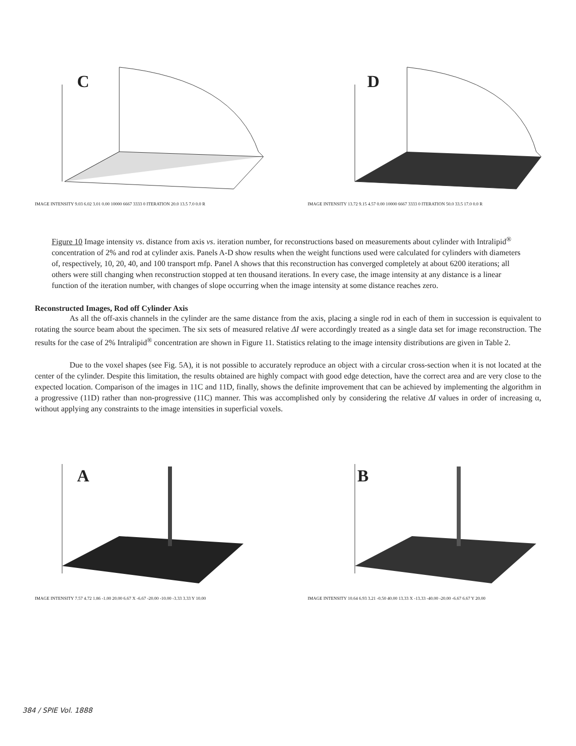C
IMAGE INTENSITY 9.03 6.02 3.01 0.00 10000 6667 3333 0 ITERATION 20.0 13.5 7.0 0.0 R
D
IMAGE INTENSITY 13.72 9.15 4.57 0.00 10000 6667 3333 0 ITERATION 50.0 33.5 17.0 0.0 R
Figure 10 Image intensity vs. distance from axis vs. iteration number, for reconstructions based on measurements about cylinder with Intralipid<sup>®</sup> concentration of 2% and rod at cylinder axis. Panels A-D show results when the weight functions used were calculated for cylinders with diameters of, respectively, 10, 20, 40, and 100 transport mfp. Panel A shows that this reconstruction has converged completely at about 6200 iterations; all others were still changing when reconstruction stopped at ten thousand iterations. In every case, the image intensity at any distance is a linear function of the iteration number, with changes of slope occurring when the image intensity at some distance reaches zero.
Reconstructed Images, Rod off Cylinder Axis
As all the off-axis channels in the cylinder are the same distance from the axis, placing a single rod in each of them in succession is equivalent to rotating the source beam about the specimen. The six sets of measured relative ΔI were accordingly treated as a single data set for image reconstruction. The results for the case of 2% Intralipid<sup>®</sup> concentration are shown in Figure 11. Statistics relating to the image intensity distributions are given in Table 2.
Due to the voxel shapes (see Fig. 5A), it is not possible to accurately reproduce an object with a circular cross-section when it is not located at the center of the cylinder. Despite this limitation, the results obtained are highly compact with good edge detection, have the correct area and are very close to the expected location. Comparison of the images in 11C and 11D, finally, shows the definite improvement that can be achieved by implementing the algorithm in a progressive (11D) rather than non-progressive (11C) manner. This was accomplished only by considering the relative ΔI values in order of increasing α, without applying any constraints to the image intensities in superficial voxels.
A
IMAGE INTENSITY 7.57 4.72 1.86 -1.00 20.00 6.67 X -6.67 -20.00 -10.00 -3.33 3.33 Y 10.00
B
IMAGE INTENSITY 10.64 6.93 3.21 -0.50 40.00 13.33 X -13.33 -40.00 -20.00 -6.67 6.67 Y 20.00
384 / SPIE Vol. 1888